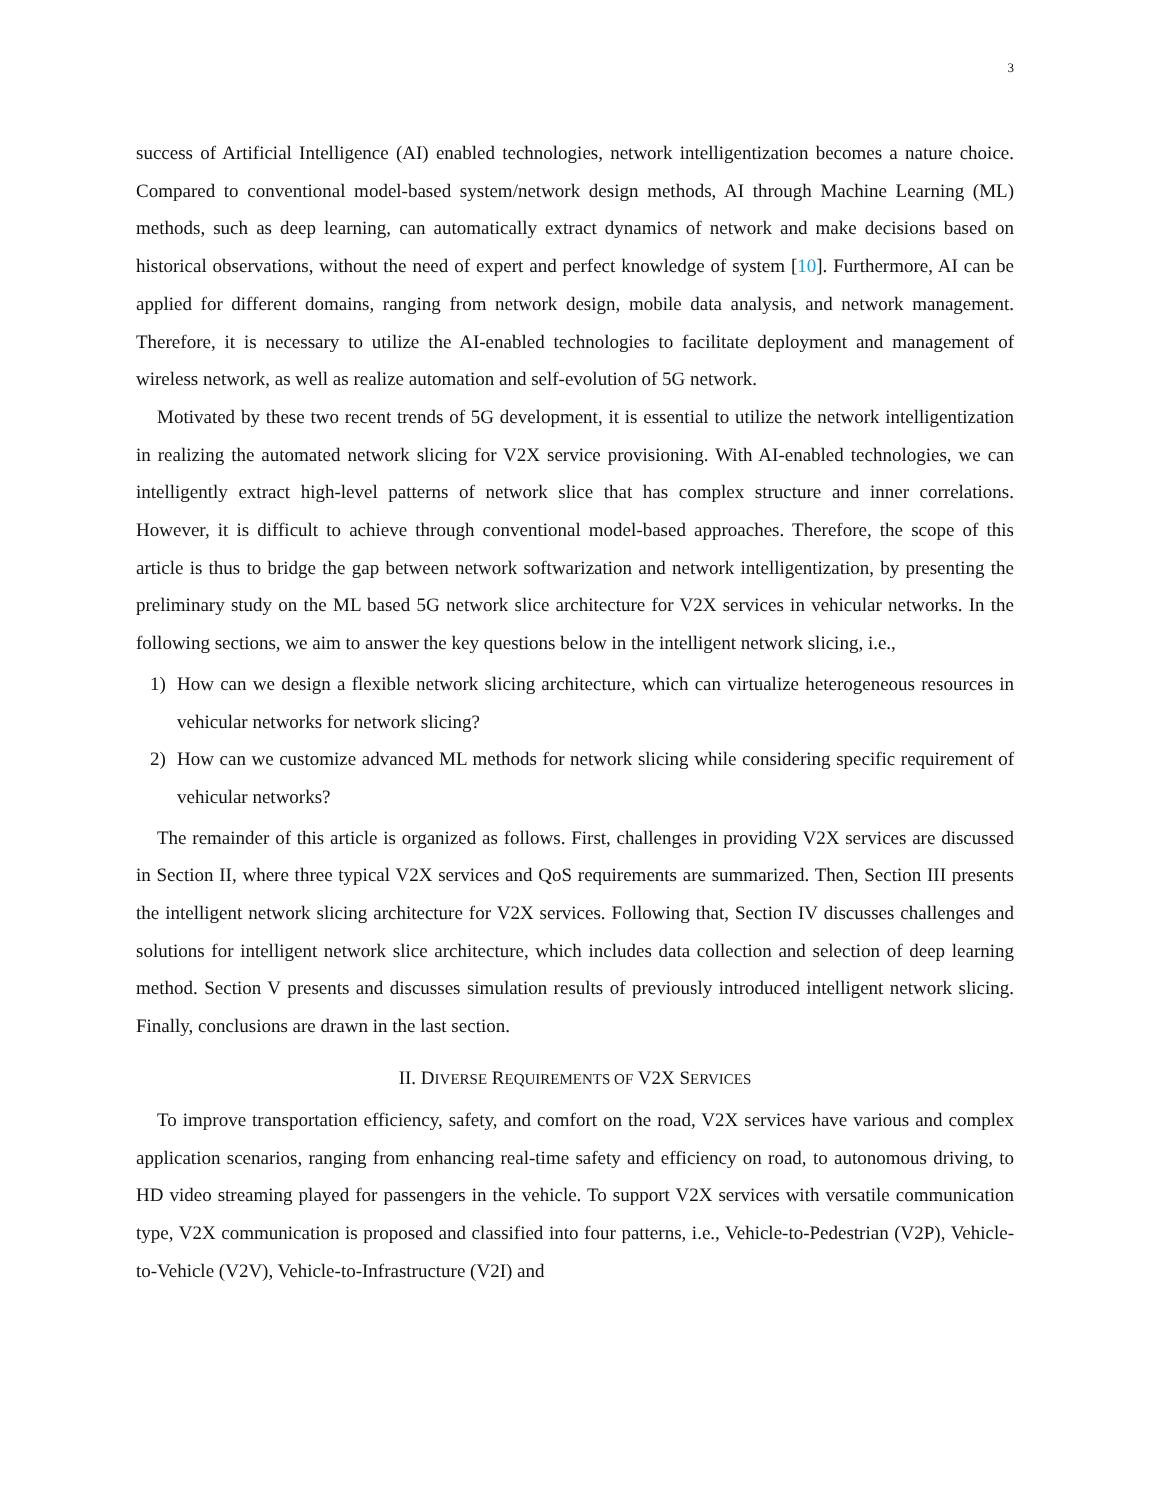3
success of Artificial Intelligence (AI) enabled technologies, network intelligentization becomes a nature choice. Compared to conventional model-based system/network design methods, AI through Machine Learning (ML) methods, such as deep learning, can automatically extract dynamics of network and make decisions based on historical observations, without the need of expert and perfect knowledge of system [10]. Furthermore, AI can be applied for different domains, ranging from network design, mobile data analysis, and network management. Therefore, it is necessary to utilize the AI-enabled technologies to facilitate deployment and management of wireless network, as well as realize automation and self-evolution of 5G network.
Motivated by these two recent trends of 5G development, it is essential to utilize the network intelligentization in realizing the automated network slicing for V2X service provisioning. With AI-enabled technologies, we can intelligently extract high-level patterns of network slice that has complex structure and inner correlations. However, it is difficult to achieve through conventional model-based approaches. Therefore, the scope of this article is thus to bridge the gap between network softwarization and network intelligentization, by presenting the preliminary study on the ML based 5G network slice architecture for V2X services in vehicular networks. In the following sections, we aim to answer the key questions below in the intelligent network slicing, i.e.,
1) How can we design a flexible network slicing architecture, which can virtualize heterogeneous resources in vehicular networks for network slicing?
2) How can we customize advanced ML methods for network slicing while considering specific requirement of vehicular networks?
The remainder of this article is organized as follows. First, challenges in providing V2X services are discussed in Section II, where three typical V2X services and QoS requirements are summarized. Then, Section III presents the intelligent network slicing architecture for V2X services. Following that, Section IV discusses challenges and solutions for intelligent network slice architecture, which includes data collection and selection of deep learning method. Section V presents and discusses simulation results of previously introduced intelligent network slicing. Finally, conclusions are drawn in the last section.
II. DIVERSE REQUIREMENTS OF V2X SERVICES
To improve transportation efficiency, safety, and comfort on the road, V2X services have various and complex application scenarios, ranging from enhancing real-time safety and efficiency on road, to autonomous driving, to HD video streaming played for passengers in the vehicle. To support V2X services with versatile communication type, V2X communication is proposed and classified into four patterns, i.e., Vehicle-to-Pedestrian (V2P), Vehicle-to-Vehicle (V2V), Vehicle-to-Infrastructure (V2I) and